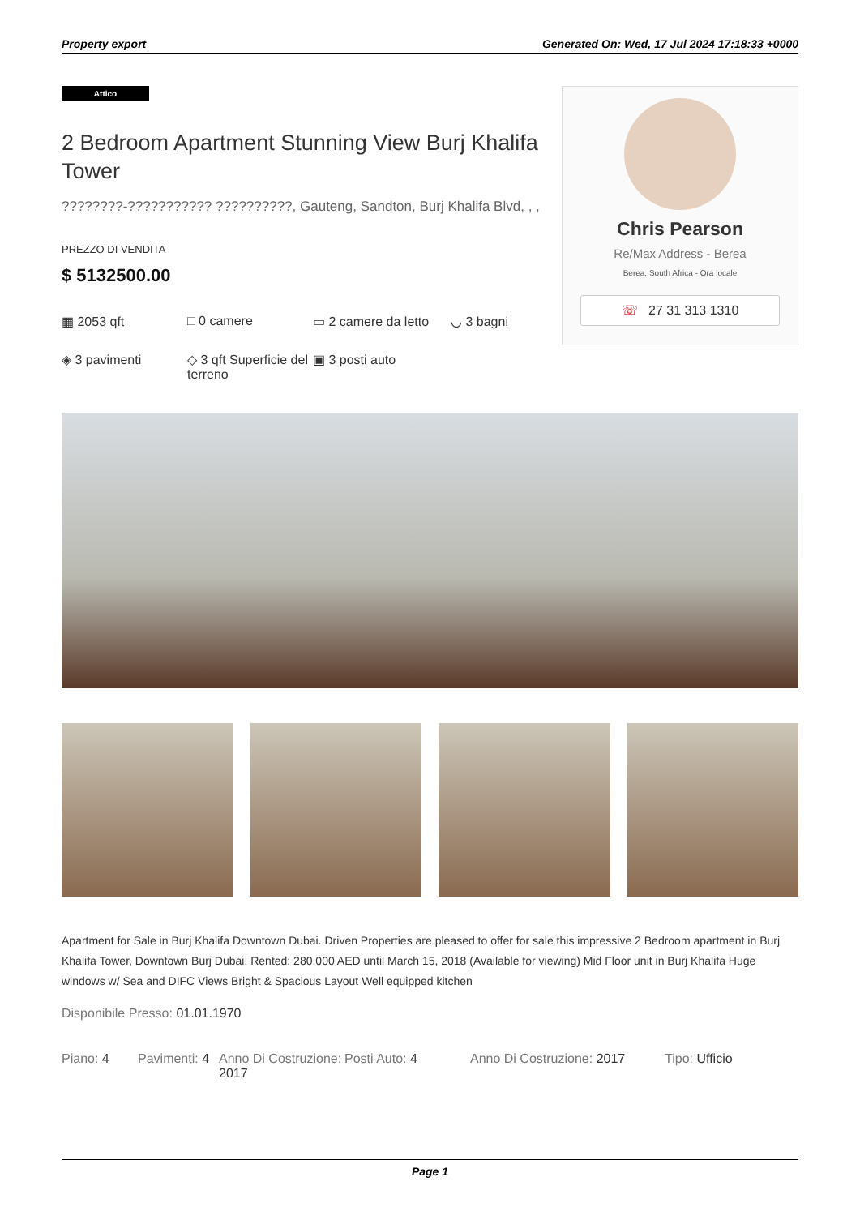Property export Generated On: Wed, 17 Jul 2024 17:18:33 +0000
Attico
2 Bedroom Apartment Stunning View Burj Khalifa Tower
????????-??????????? ??????????, Gauteng, Sandton, Burj Khalifa Blvd, , ,
PREZZO DI VENDITA
$ 5132500.00
▦ 2053 qft
□ 0 camere
▭ 2 camere da letto
◡ 3 bagni
◈ 3 pavimenti
◇ 3 qft Superficie del terreno
▣ 3 posti auto
Chris Pearson
Re/Max Address - Berea
Berea, South Africa - Ora locale
☏ 27 31 313 1310
Apartment for Sale in Burj Khalifa Downtown Dubai. Driven Properties are pleased to offer for sale this impressive 2 Bedroom apartment in Burj Khalifa Tower, Downtown Burj Dubai. Rented: 280,000 AED until March 15, 2018 (Available for viewing) Mid Floor unit in Burj Khalifa Huge windows w/ Sea and DIFC Views Bright & Spacious Layout Well equipped kitchen
Disponibile Presso: 01.01.1970
Piano: 4 Pavimenti: 4 Anno Di Costruzione: 2017 Posti Auto: 4 Anno Di Costruzione: 2017 Tipo: Ufficio
Page 1